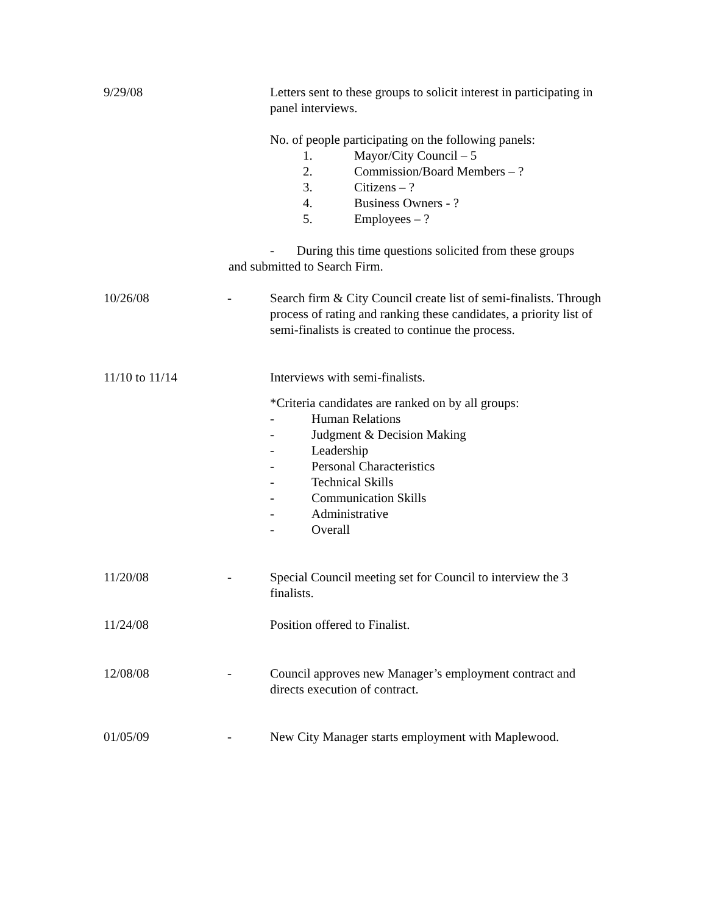9/29/08 Letters sent to these groups to solicit interest in participating in panel interviews.
No. of people participating on the following panels:
1. Mayor/City Council – 5
2. Commission/Board Members – ?
3. Citizens – ?
4. Business Owners - ?
5. Employees – ?
- During this time questions solicited from these groups and submitted to Search Firm.
10/26/08 - Search firm & City Council create list of semi-finalists. Through process of rating and ranking these candidates, a priority list of semi-finalists is created to continue the process.
11/10 to 11/14 Interviews with semi-finalists.
*Criteria candidates are ranked on by all groups:
- Human Relations
- Judgment & Decision Making
- Leadership
- Personal Characteristics
- Technical Skills
- Communication Skills
- Administrative
- Overall
11/20/08 - Special Council meeting set for Council to interview the 3 finalists.
11/24/08 Position offered to Finalist.
12/08/08 - Council approves new Manager’s employment contract and directs execution of contract.
01/05/09 - New City Manager starts employment with Maplewood.